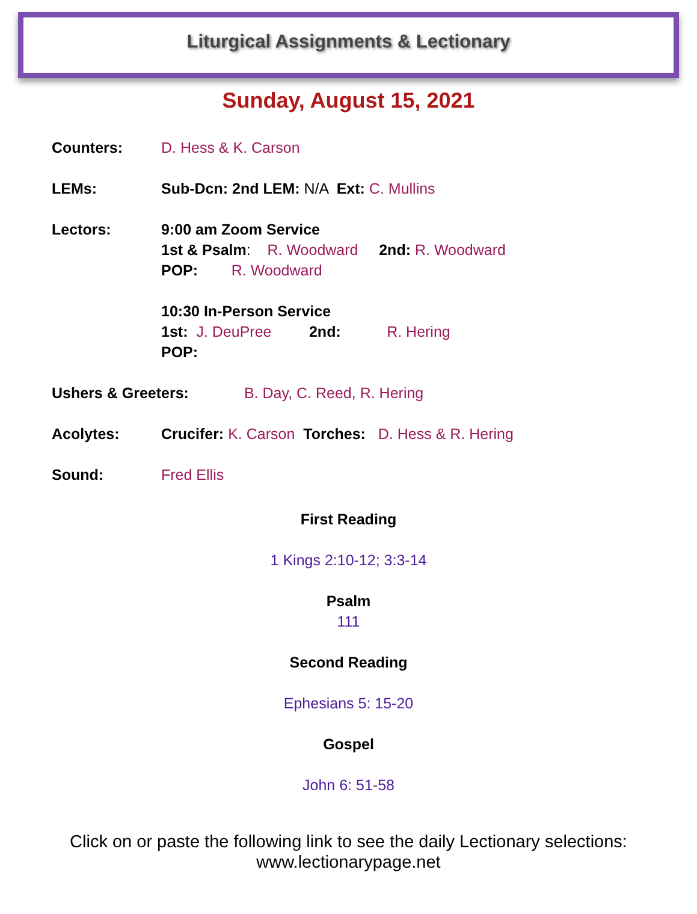Liturgical Assignments & Lectionary
Sunday, August 15, 2021
Counters: D. Hess & K. Carson
LEMs: Sub-Dcn: 2nd LEM: N/A Ext: C. Mullins
Lectors: 9:00 am Zoom Service
1st & Psalm: R. Woodward 2nd: R. Woodward
POP: R. Woodward
10:30 In-Person Service
1st: J. DeuPree 2nd: R. Hering
POP:
Ushers & Greeters: B. Day, C. Reed, R. Hering
Acolytes: Crucifer: K. Carson Torches: D. Hess & R. Hering
Sound: Fred Ellis
First Reading
1 Kings 2:10-12; 3:3-14
Psalm
111
Second Reading
Ephesians 5: 15-20
Gospel
John 6: 51-58
Click on or paste the following link to see the daily Lectionary selections:
www.lectionarypage.net